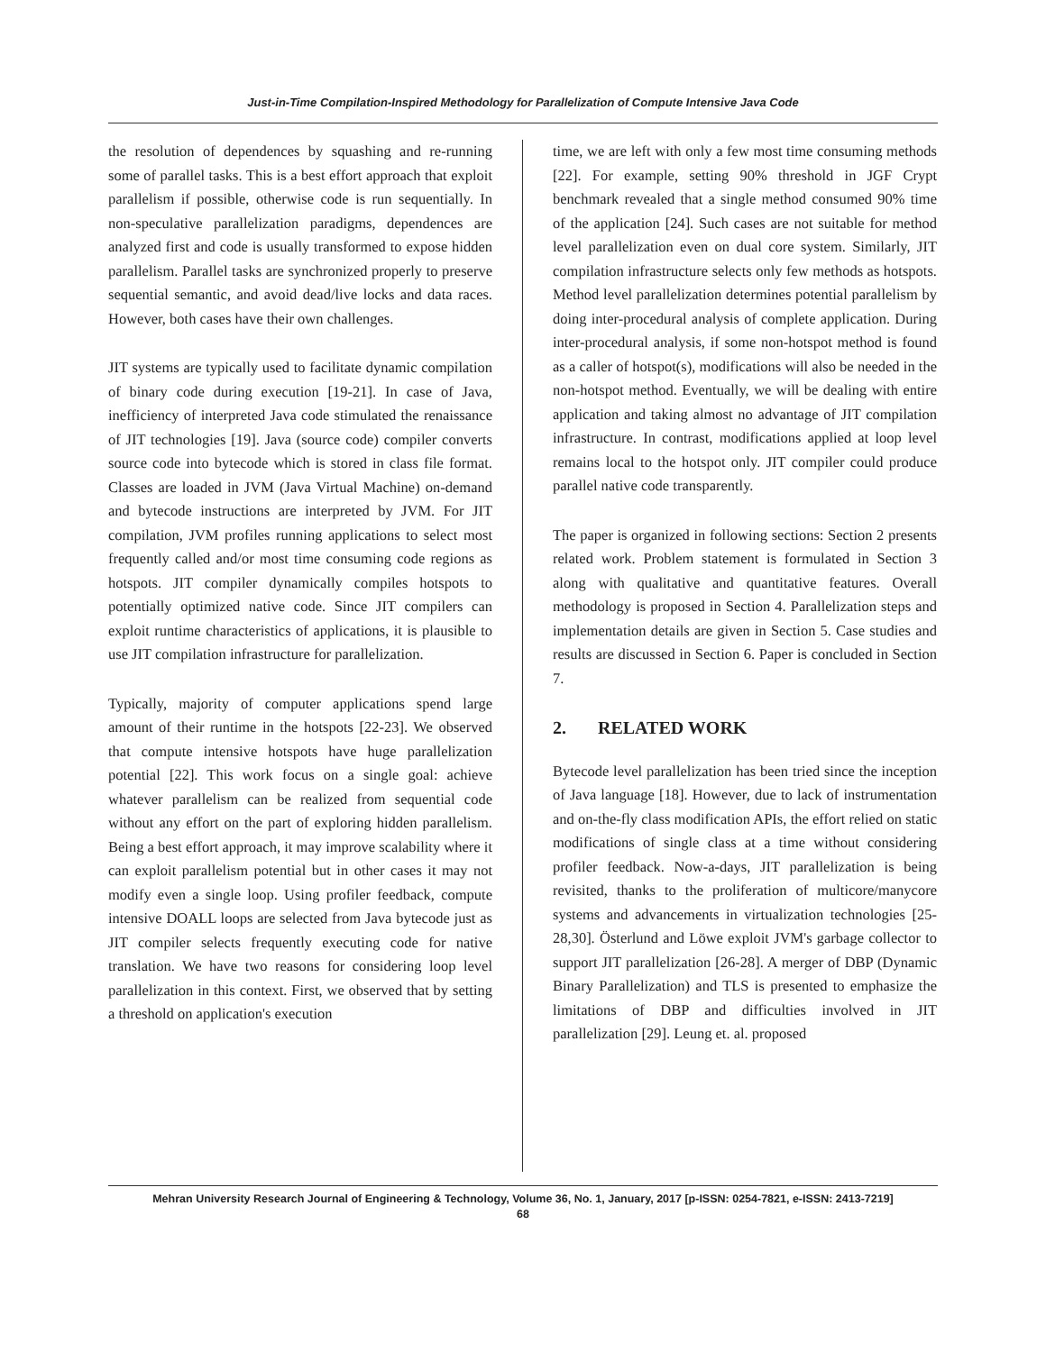Just-in-Time Compilation-Inspired Methodology for Parallelization of Compute Intensive Java Code
the resolution of dependences by squashing and re-running some of parallel tasks. This is a best effort approach that exploit parallelism if possible, otherwise code is run sequentially. In non-speculative parallelization paradigms, dependences are analyzed first and code is usually transformed to expose hidden parallelism. Parallel tasks are synchronized properly to preserve sequential semantic, and avoid dead/live locks and data races. However, both cases have their own challenges.
JIT systems are typically used to facilitate dynamic compilation of binary code during execution [19-21]. In case of Java, inefficiency of interpreted Java code stimulated the renaissance of JIT technologies [19]. Java (source code) compiler converts source code into bytecode which is stored in class file format. Classes are loaded in JVM (Java Virtual Machine) on-demand and bytecode instructions are interpreted by JVM. For JIT compilation, JVM profiles running applications to select most frequently called and/or most time consuming code regions as hotspots. JIT compiler dynamically compiles hotspots to potentially optimized native code. Since JIT compilers can exploit runtime characteristics of applications, it is plausible to use JIT compilation infrastructure for parallelization.
Typically, majority of computer applications spend large amount of their runtime in the hotspots [22-23]. We observed that compute intensive hotspots have huge parallelization potential [22]. This work focus on a single goal: achieve whatever parallelism can be realized from sequential code without any effort on the part of exploring hidden parallelism. Being a best effort approach, it may improve scalability where it can exploit parallelism potential but in other cases it may not modify even a single loop. Using profiler feedback, compute intensive DOALL loops are selected from Java bytecode just as JIT compiler selects frequently executing code for native translation. We have two reasons for considering loop level parallelization in this context. First, we observed that by setting a threshold on application's execution
time, we are left with only a few most time consuming methods [22]. For example, setting 90% threshold in JGF Crypt benchmark revealed that a single method consumed 90% time of the application [24]. Such cases are not suitable for method level parallelization even on dual core system. Similarly, JIT compilation infrastructure selects only few methods as hotspots. Method level parallelization determines potential parallelism by doing inter-procedural analysis of complete application. During inter-procedural analysis, if some non-hotspot method is found as a caller of hotspot(s), modifications will also be needed in the non-hotspot method. Eventually, we will be dealing with entire application and taking almost no advantage of JIT compilation infrastructure. In contrast, modifications applied at loop level remains local to the hotspot only. JIT compiler could produce parallel native code transparently.
The paper is organized in following sections: Section 2 presents related work. Problem statement is formulated in Section 3 along with qualitative and quantitative features. Overall methodology is proposed in Section 4. Parallelization steps and implementation details are given in Section 5. Case studies and results are discussed in Section 6. Paper is concluded in Section 7.
2. RELATED WORK
Bytecode level parallelization has been tried since the inception of Java language [18]. However, due to lack of instrumentation and on-the-fly class modification APIs, the effort relied on static modifications of single class at a time without considering profiler feedback. Now-a-days, JIT parallelization is being revisited, thanks to the proliferation of multicore/manycore systems and advancements in virtualization technologies [25-28,30]. Österlund and Löwe exploit JVM's garbage collector to support JIT parallelization [26-28]. A merger of DBP (Dynamic Binary Parallelization) and TLS is presented to emphasize the limitations of DBP and difficulties involved in JIT parallelization [29]. Leung et. al. proposed
Mehran University Research Journal of Engineering & Technology, Volume 36, No. 1, January, 2017 [p-ISSN: 0254-7821, e-ISSN: 2413-7219]
68